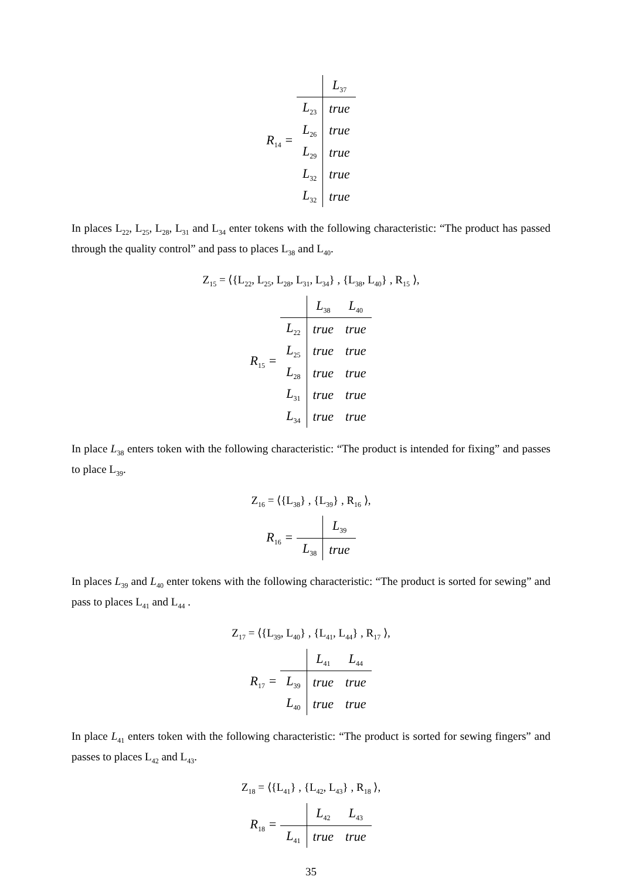R<sub>14</sub> =
| | L<sub>37</sub> |
| --- | --- |
| L<sub>23</sub> | true |
| L<sub>26</sub> | true |
| L<sub>29</sub> | true |
| L<sub>32</sub> | true |
| L<sub>32</sub> | true |
In places L<sub>22</sub>, L<sub>25</sub>, L<sub>28</sub>, L<sub>31</sub> and L<sub>34</sub> enter tokens with the following characteristic: “The product has passed through the quality control” and pass to places L<sub>38</sub> and L<sub>40</sub>.
Z<sub>15</sub> = ⟨{L<sub>22</sub>, L<sub>25</sub>, L<sub>28</sub>, L<sub>31</sub>, L<sub>34</sub>} , {L<sub>38</sub>, L<sub>40</sub>} , R<sub>15</sub> ⟩,
R<sub>15</sub> =
| | L<sub>38</sub> | L<sub>40</sub> |
| --- | --- | --- |
| L<sub>22</sub> | true | true |
| L<sub>25</sub> | true | true |
| L<sub>28</sub> | true | true |
| L<sub>31</sub> | true | true |
| L<sub>34</sub> | true | true |
In place L<sub>38</sub> enters token with the following characteristic: “The product is intended for fixing” and passes to place L<sub>39</sub>.
Z<sub>16</sub> = ⟨{L<sub>38</sub>} , {L<sub>39</sub>} , R<sub>16</sub> ⟩,
R<sub>16</sub> =
| | L<sub>39</sub> |
| --- | --- |
| L<sub>38</sub> | true |
In places L<sub>39</sub> and L<sub>40</sub> enter tokens with the following characteristic: “The product is sorted for sewing” and pass to places L<sub>41</sub> and L<sub>44</sub> .
Z<sub>17</sub> = ⟨{L<sub>39</sub>, L<sub>40</sub>} , {L<sub>41</sub>, L<sub>44</sub>} , R<sub>17</sub> ⟩,
R<sub>17</sub> =
| | L<sub>41</sub> | L<sub>44</sub> |
| --- | --- | --- |
| L<sub>39</sub> | true | true |
| L<sub>40</sub> | true | true |
In place L<sub>41</sub> enters token with the following characteristic: “The product is sorted for sewing fingers” and passes to places L<sub>42</sub> and L<sub>43</sub>.
Z<sub>18</sub> = ⟨{L<sub>41</sub>} , {L<sub>42</sub>, L<sub>43</sub>} , R<sub>18</sub> ⟩,
R<sub>18</sub> =
| | L<sub>42</sub> | L<sub>43</sub> |
| --- | --- | --- |
| L<sub>41</sub> | true | true |
35